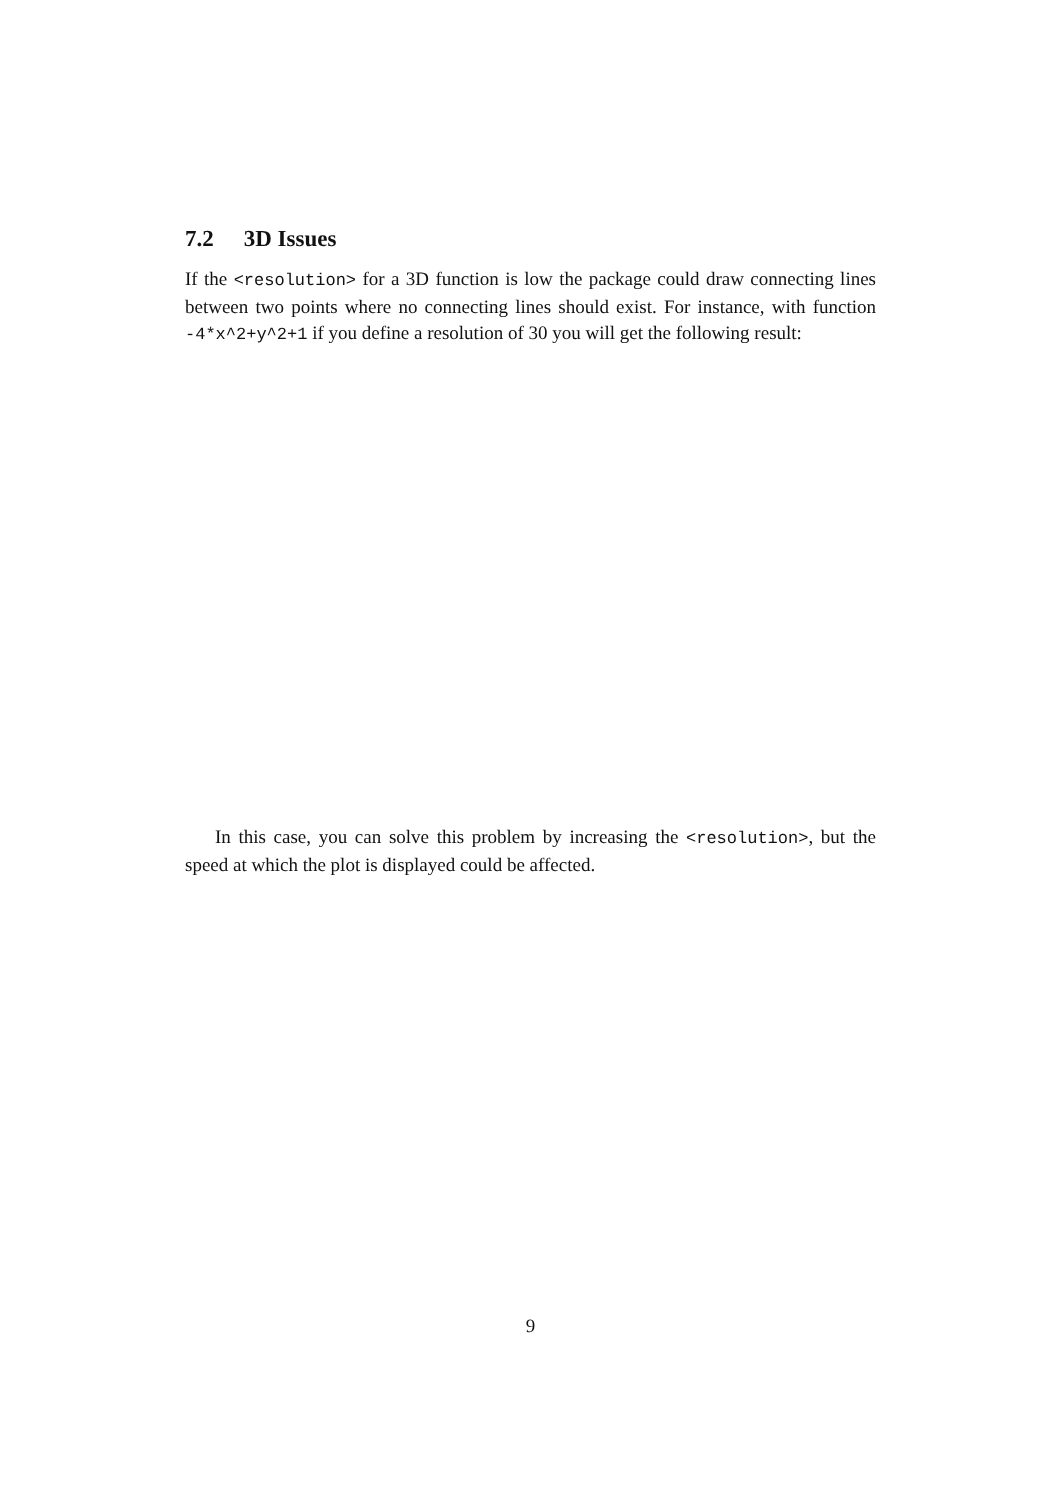7.2 3D Issues
If the <resolution> for a 3D function is low the package could draw connecting lines between two points where no connecting lines should exist. For instance, with function -4*x^2+y^2+1 if you define a resolution of 30 you will get the following result:
In this case, you can solve this problem by increasing the <resolution>, but the speed at which the plot is displayed could be affected.
9